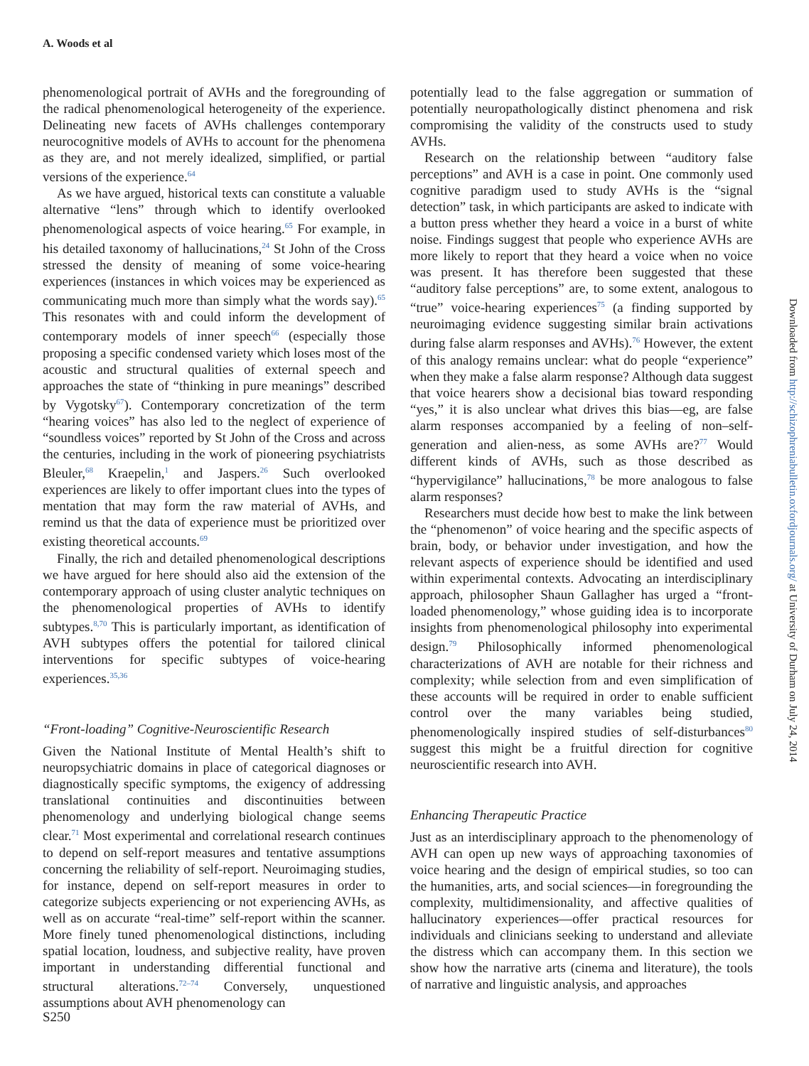A. Woods et al
phenomenological portrait of AVHs and the foregrounding of the radical phenomenological heterogeneity of the experience. Delineating new facets of AVHs challenges contemporary neurocognitive models of AVHs to account for the phenomena as they are, and not merely idealized, simplified, or partial versions of the experience.<sup>64</sup>
As we have argued, historical texts can constitute a valuable alternative “lens” through which to identify overlooked phenomenological aspects of voice hearing.<sup>65</sup> For example, in his detailed taxonomy of hallucinations,<sup>24</sup> St John of the Cross stressed the density of meaning of some voice-hearing experiences (instances in which voices may be experienced as communicating much more than simply what the words say).<sup>65</sup> This resonates with and could inform the development of contemporary models of inner speech<sup>66</sup> (especially those proposing a specific condensed variety which loses most of the acoustic and structural qualities of external speech and approaches the state of “thinking in pure meanings” described by Vygotsky<sup>67</sup>). Contemporary concretization of the term “hearing voices” has also led to the neglect of experience of “soundless voices” reported by St John of the Cross and across the centuries, including in the work of pioneering psychiatrists Bleuler,<sup>68</sup> Kraepelin,<sup>1</sup> and Jaspers.<sup>26</sup> Such overlooked experiences are likely to offer important clues into the types of mentation that may form the raw material of AVHs, and remind us that the data of experience must be prioritized over existing theoretical accounts.<sup>69</sup>
Finally, the rich and detailed phenomenological descriptions we have argued for here should also aid the extension of the contemporary approach of using cluster analytic techniques on the phenomenological properties of AVHs to identify subtypes.<sup>8,70</sup> This is particularly important, as identification of AVH subtypes offers the potential for tailored clinical interventions for specific subtypes of voice-hearing experiences.<sup>35,36</sup>
“Front-loading” Cognitive-Neuroscientific Research
Given the National Institute of Mental Health’s shift to neuropsychiatric domains in place of categorical diagnoses or diagnostically specific symptoms, the exigency of addressing translational continuities and discontinuities between phenomenology and underlying biological change seems clear.<sup>71</sup> Most experimental and correlational research continues to depend on self-report measures and tentative assumptions concerning the reliability of self-report. Neuroimaging studies, for instance, depend on self-report measures in order to categorize subjects experiencing or not experiencing AVHs, as well as on accurate “real-time” self-report within the scanner. More finely tuned phenomenological distinctions, including spatial location, loudness, and subjective reality, have proven important in understanding differential functional and structural alterations.<sup>72–74</sup> Conversely, unquestioned assumptions about AVH phenomenology can
potentially lead to the false aggregation or summation of potentially neuropathologically distinct phenomena and risk compromising the validity of the constructs used to study AVHs.
Research on the relationship between “auditory false perceptions” and AVH is a case in point. One commonly used cognitive paradigm used to study AVHs is the “signal detection” task, in which participants are asked to indicate with a button press whether they heard a voice in a burst of white noise. Findings suggest that people who experience AVHs are more likely to report that they heard a voice when no voice was present. It has therefore been suggested that these “auditory false perceptions” are, to some extent, analogous to “true” voice-hearing experiences<sup>75</sup> (a finding supported by neuroimaging evidence suggesting similar brain activations during false alarm responses and AVHs).<sup>76</sup> However, the extent of this analogy remains unclear: what do people “experience” when they make a false alarm response? Although data suggest that voice hearers show a decisional bias toward responding “yes,” it is also unclear what drives this bias—eg, are false alarm responses accompanied by a feeling of non–self-generation and alien-ness, as some AVHs are?<sup>77</sup> Would different kinds of AVHs, such as those described as “hypervigilance” hallucinations,<sup>78</sup> be more analogous to false alarm responses?
Researchers must decide how best to make the link between the “phenomenon” of voice hearing and the specific aspects of brain, body, or behavior under investigation, and how the relevant aspects of experience should be identified and used within experimental contexts. Advocating an interdisciplinary approach, philosopher Shaun Gallagher has urged a “front-loaded phenomenology,” whose guiding idea is to incorporate insights from phenomenological philosophy into experimental design.<sup>79</sup> Philosophically informed phenomenological characterizations of AVH are notable for their richness and complexity; while selection from and even simplification of these accounts will be required in order to enable sufficient control over the many variables being studied, phenomenologically inspired studies of self-disturbances<sup>80</sup> suggest this might be a fruitful direction for cognitive neuroscientific research into AVH.
Enhancing Therapeutic Practice
Just as an interdisciplinary approach to the phenomenology of AVH can open up new ways of approaching taxonomies of voice hearing and the design of empirical studies, so too can the humanities, arts, and social sciences—in foregrounding the complexity, multidimensionality, and affective qualities of hallucinatory experiences—offer practical resources for individuals and clinicians seeking to understand and alleviate the distress which can accompany them. In this section we show how the narrative arts (cinema and literature), the tools of narrative and linguistic analysis, and approaches
S250
Downloaded from http://schizophreniabulletin.oxfordjournals.org/ at University of Durham on July 24, 2014